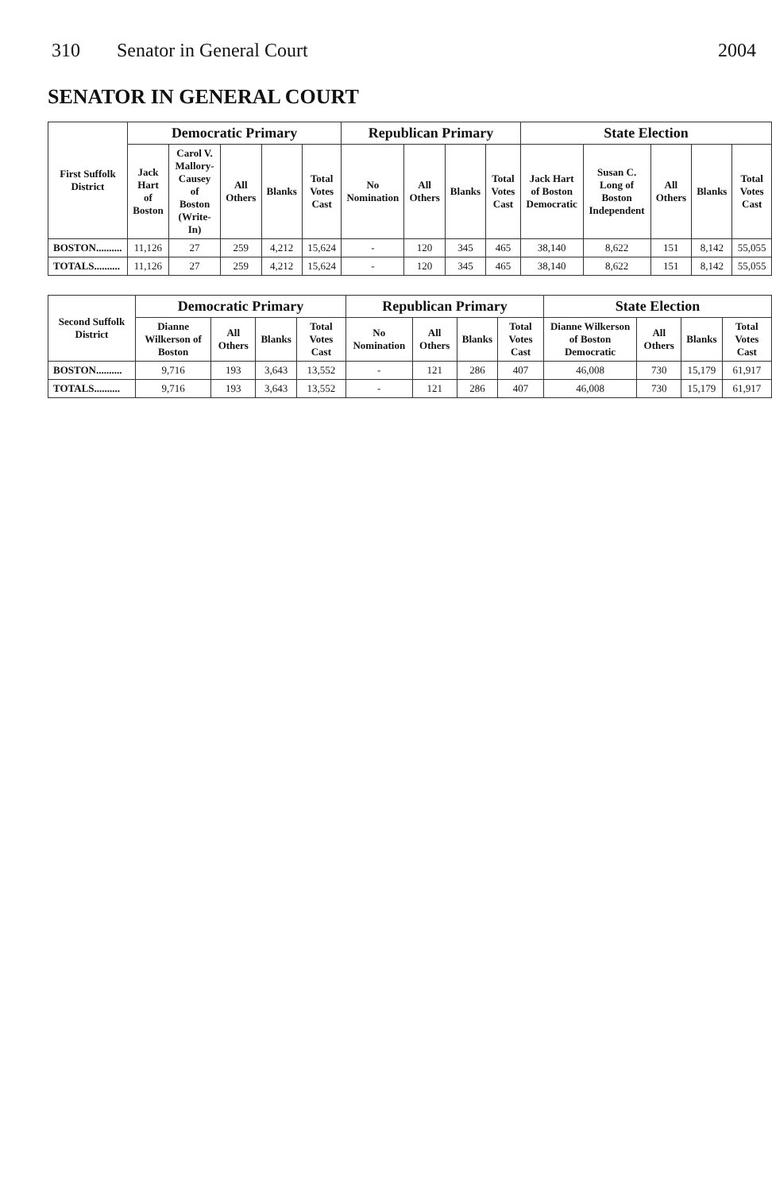310 Senator in General Court 2004
SENATOR IN GENERAL COURT
| First Suffolk District | Democratic Primary | | | | | Republican Primary | | | | State Election | | | | |
| --- | --- | --- | --- | --- | --- | --- | --- | --- | --- | --- | --- | --- | --- | --- |
| | Jack Hart of Boston | Carol V. Mallory-Causey of Boston (Write-In) | All Others | Blanks | Total Votes Cast | No Nomination | All Others | Blanks | Total Votes Cast | Jack Hart of Boston Democratic | Susan C. Long of Boston Independent | All Others | Blanks | Total Votes Cast |
| BOSTON.......... | 11,126 | 27 | 259 | 4,212 | 15,624 | - | 120 | 345 | 465 | 38,140 | 8,622 | 151 | 8,142 | 55,055 |
| TOTALS.......... | 11,126 | 27 | 259 | 4,212 | 15,624 | - | 120 | 345 | 465 | 38,140 | 8,622 | 151 | 8,142 | 55,055 |
| Second Suffolk District | Democratic Primary | | | | Republican Primary | | | | State Election | | | |
| --- | --- | --- | --- | --- | --- | --- | --- | --- | --- | --- | --- | --- |
| | Dianne Wilkerson of Boston | All Others | Blanks | Total Votes Cast | No Nomination | All Others | Blanks | Total Votes Cast | Dianne Wilkerson of Boston Democratic | All Others | Blanks | Total Votes Cast |
| BOSTON.......... | 9,716 | 193 | 3,643 | 13,552 | - | 121 | 286 | 407 | 46,008 | 730 | 15,179 | 61,917 |
| TOTALS.......... | 9,716 | 193 | 3,643 | 13,552 | - | 121 | 286 | 407 | 46,008 | 730 | 15,179 | 61,917 |